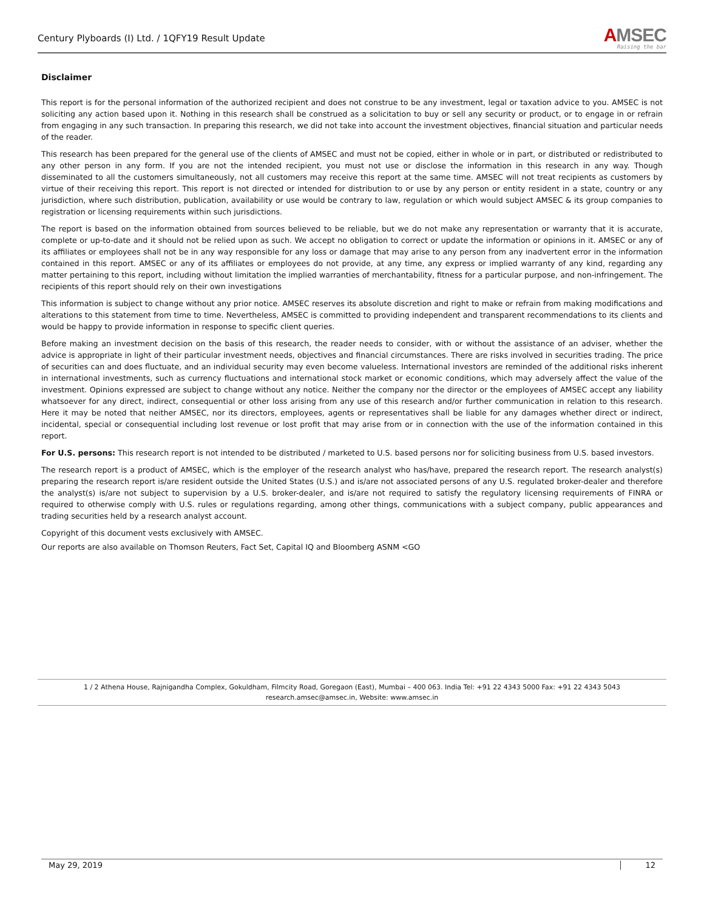Century Plyboards (I) Ltd. / 1QFY19 Result Update
AMSEC
Raising the bar
Disclaimer
This report is for the personal information of the authorized recipient and does not construe to be any investment, legal or taxation advice to you. AMSEC is not soliciting any action based upon it. Nothing in this research shall be construed as a solicitation to buy or sell any security or product, or to engage in or refrain from engaging in any such transaction. In preparing this research, we did not take into account the investment objectives, financial situation and particular needs of the reader.
This research has been prepared for the general use of the clients of AMSEC and must not be copied, either in whole or in part, or distributed or redistributed to any other person in any form. If you are not the intended recipient, you must not use or disclose the information in this research in any way. Though disseminated to all the customers simultaneously, not all customers may receive this report at the same time. AMSEC will not treat recipients as customers by virtue of their receiving this report. This report is not directed or intended for distribution to or use by any person or entity resident in a state, country or any jurisdiction, where such distribution, publication, availability or use would be contrary to law, regulation or which would subject AMSEC & its group companies to registration or licensing requirements within such jurisdictions.
The report is based on the information obtained from sources believed to be reliable, but we do not make any representation or warranty that it is accurate, complete or up-to-date and it should not be relied upon as such. We accept no obligation to correct or update the information or opinions in it. AMSEC or any of its affiliates or employees shall not be in any way responsible for any loss or damage that may arise to any person from any inadvertent error in the information contained in this report. AMSEC or any of its affiliates or employees do not provide, at any time, any express or implied warranty of any kind, regarding any matter pertaining to this report, including without limitation the implied warranties of merchantability, fitness for a particular purpose, and non-infringement. The recipients of this report should rely on their own investigations
This information is subject to change without any prior notice. AMSEC reserves its absolute discretion and right to make or refrain from making modifications and alterations to this statement from time to time. Nevertheless, AMSEC is committed to providing independent and transparent recommendations to its clients and would be happy to provide information in response to specific client queries.
Before making an investment decision on the basis of this research, the reader needs to consider, with or without the assistance of an adviser, whether the advice is appropriate in light of their particular investment needs, objectives and financial circumstances. There are risks involved in securities trading. The price of securities can and does fluctuate, and an individual security may even become valueless. International investors are reminded of the additional risks inherent in international investments, such as currency fluctuations and international stock market or economic conditions, which may adversely affect the value of the investment. Opinions expressed are subject to change without any notice. Neither the company nor the director or the employees of AMSEC accept any liability whatsoever for any direct, indirect, consequential or other loss arising from any use of this research and/or further communication in relation to this research. Here it may be noted that neither AMSEC, nor its directors, employees, agents or representatives shall be liable for any damages whether direct or indirect, incidental, special or consequential including lost revenue or lost profit that may arise from or in connection with the use of the information contained in this report.
For U.S. persons: This research report is not intended to be distributed / marketed to U.S. based persons nor for soliciting business from U.S. based investors.
The research report is a product of AMSEC, which is the employer of the research analyst who has/have, prepared the research report. The research analyst(s) preparing the research report is/are resident outside the United States (U.S.) and is/are not associated persons of any U.S. regulated broker-dealer and therefore the analyst(s) is/are not subject to supervision by a U.S. broker-dealer, and is/are not required to satisfy the regulatory licensing requirements of FINRA or required to otherwise comply with U.S. rules or regulations regarding, among other things, communications with a subject company, public appearances and trading securities held by a research analyst account.
Copyright of this document vests exclusively with AMSEC.
Our reports are also available on Thomson Reuters, Fact Set, Capital IQ and Bloomberg ASNM <GO
1 / 2 Athena House, Rajnigandha Complex, Gokuldham, Filmcity Road, Goregaon (East), Mumbai – 400 063. India Tel: +91 22 4343 5000 Fax: +91 22 4343 5043
research.amsec@amsec.in, Website: www.amsec.in
May 29, 2019 12